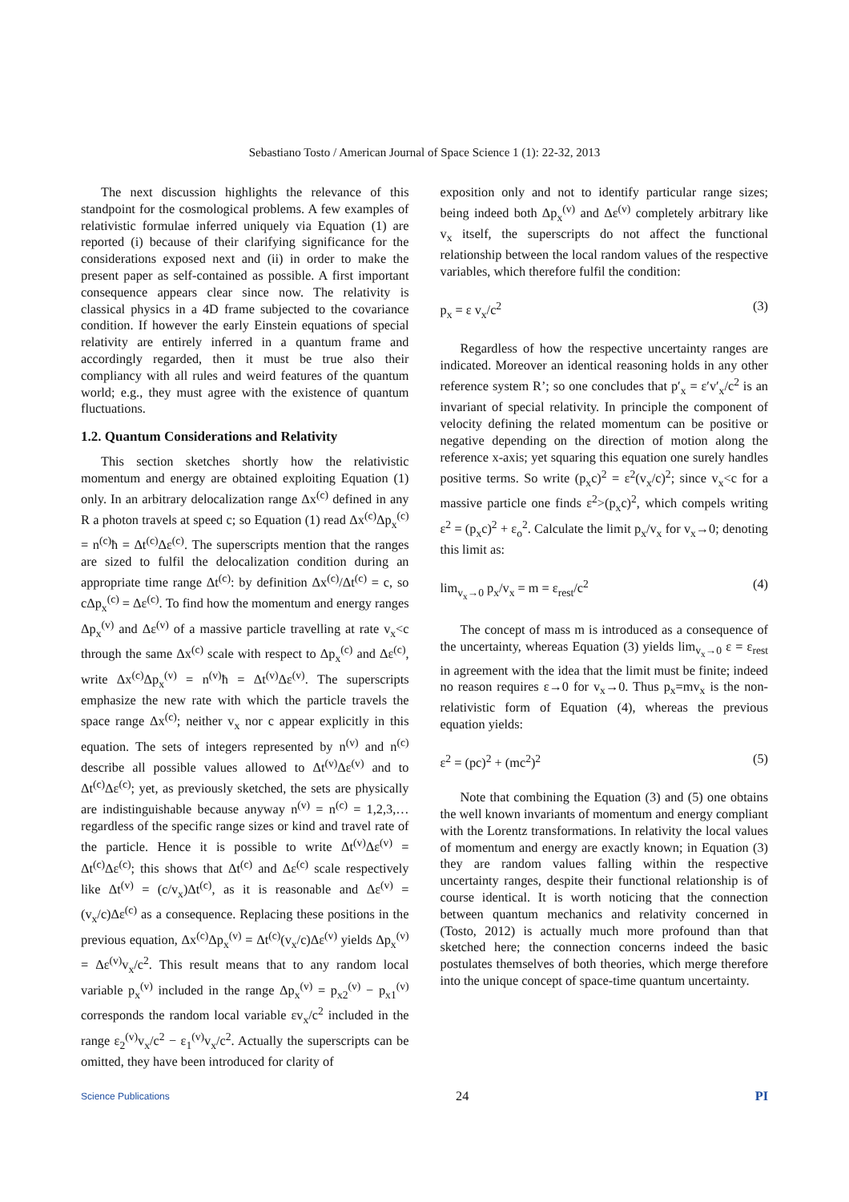Sebastiano Tosto / American Journal of Space Science 1 (1): 22-32, 2013
The next discussion highlights the relevance of this standpoint for the cosmological problems. A few examples of relativistic formulae inferred uniquely via Equation (1) are reported (i) because of their clarifying significance for the considerations exposed next and (ii) in order to make the present paper as self-contained as possible. A first important consequence appears clear since now. The relativity is classical physics in a 4D frame subjected to the covariance condition. If however the early Einstein equations of special relativity are entirely inferred in a quantum frame and accordingly regarded, then it must be true also their compliancy with all rules and weird features of the quantum world; e.g., they must agree with the existence of quantum fluctuations.
1.2. Quantum Considerations and Relativity
This section sketches shortly how the relativistic momentum and energy are obtained exploiting Equation (1) only. In an arbitrary delocalization range Δx<sup>(c)</sup> defined in any R a photon travels at speed c; so Equation (1) read Δx<sup>(c)</sup>Δp<sub>x</sub><sup>(c)</sup> = n<sup>(c)</sup>ħ = Δt<sup>(c)</sup>Δε<sup>(c)</sup>. The superscripts mention that the ranges are sized to fulfil the delocalization condition during an appropriate time range Δt<sup>(c)</sup>: by definition Δx<sup>(c)</sup>/Δt<sup>(c)</sup> = c, so cΔp<sub>x</sub><sup>(c)</sup> = Δε<sup>(c)</sup>. To find how the momentum and energy ranges Δp<sub>x</sub><sup>(v)</sup> and Δε<sup>(v)</sup> of a massive particle travelling at rate v<sub>x</sub><c through the same Δx<sup>(c)</sup> scale with respect to Δp<sub>x</sub><sup>(c)</sup> and Δε<sup>(c)</sup>, write Δx<sup>(c)</sup>Δp<sub>x</sub><sup>(v)</sup> = n<sup>(v)</sup>ħ = Δt<sup>(v)</sup>Δε<sup>(v)</sup>. The superscripts emphasize the new rate with which the particle travels the space range Δx<sup>(c)</sup>; neither v<sub>x</sub> nor c appear explicitly in this equation. The sets of integers represented by n<sup>(v)</sup> and n<sup>(c)</sup> describe all possible values allowed to Δt<sup>(v)</sup>Δε<sup>(v)</sup> and to Δt<sup>(c)</sup>Δε<sup>(c)</sup>; yet, as previously sketched, the sets are physically are indistinguishable because anyway n<sup>(v)</sup> = n<sup>(c)</sup> = 1,2,3,… regardless of the specific range sizes or kind and travel rate of the particle. Hence it is possible to write Δt<sup>(v)</sup>Δε<sup>(v)</sup> = Δt<sup>(c)</sup>Δε<sup>(c)</sup>; this shows that Δt<sup>(c)</sup> and Δε<sup>(c)</sup> scale respectively like Δt<sup>(v)</sup> = (c/v<sub>x</sub>)Δt<sup>(c)</sup>, as it is reasonable and Δε<sup>(v)</sup> = (v<sub>x</sub>/c)Δε<sup>(c)</sup> as a consequence. Replacing these positions in the previous equation, Δx<sup>(c)</sup>Δp<sub>x</sub><sup>(v)</sup> = Δt<sup>(c)</sup>(v<sub>x</sub>/c)Δε<sup>(v)</sup> yields Δp<sub>x</sub><sup>(v)</sup> = Δε<sup>(v)</sup>v<sub>x</sub>/c<sup>2</sup>. This result means that to any random local variable p<sub>x</sub><sup>(v)</sup> included in the range Δp<sub>x</sub><sup>(v)</sup> = p<sub>x2</sub><sup>(v)</sup> − p<sub>x1</sub><sup>(v)</sup> corresponds the random local variable εv<sub>x</sub>/c<sup>2</sup> included in the range ε<sub>2</sub><sup>(v)</sup>v<sub>x</sub>/c<sup>2</sup> − ε<sub>1</sub><sup>(v)</sup>v<sub>x</sub>/c<sup>2</sup>. Actually the superscripts can be omitted, they have been introduced for clarity of
exposition only and not to identify particular range sizes; being indeed both Δp<sub>x</sub><sup>(v)</sup> and Δε<sup>(v)</sup> completely arbitrary like v<sub>x</sub> itself, the superscripts do not affect the functional relationship between the local random values of the respective variables, which therefore fulfil the condition:
p<sub>x</sub> = ε v<sub>x</sub>/c<sup>2</sup> (3)
Regardless of how the respective uncertainty ranges are indicated. Moreover an identical reasoning holds in any other reference system R’; so one concludes that p′<sub>x</sub> = ε′v′<sub>x</sub>/c<sup>2</sup> is an invariant of special relativity. In principle the component of velocity defining the related momentum can be positive or negative depending on the direction of motion along the reference x-axis; yet squaring this equation one surely handles positive terms. So write (p<sub>x</sub>c)<sup>2</sup> = ε<sup>2</sup>(v<sub>x</sub>/c)<sup>2</sup>; since v<sub>x</sub><c for a massive particle one finds ε<sup>2</sup>>(p<sub>x</sub>c)<sup>2</sup>, which compels writing ε<sup>2</sup> = (p<sub>x</sub>c)<sup>2</sup> + ε<sub>o</sub><sup>2</sup>. Calculate the limit p<sub>x</sub>/v<sub>x</sub> for v<sub>x</sub>→0; denoting this limit as:
lim<sub>v<sub>x</sub>→0</sub> p<sub>x</sub>/v<sub>x</sub> = m = ε<sub>rest</sub>/c<sup>2</sup> (4)
The concept of mass m is introduced as a consequence of the uncertainty, whereas Equation (3) yields lim<sub>v<sub>x</sub>→0</sub> ε = ε<sub>rest</sub> in agreement with the idea that the limit must be finite; indeed no reason requires ε→0 for v<sub>x</sub>→0. Thus p<sub>x</sub>=mv<sub>x</sub> is the non-relativistic form of Equation (4), whereas the previous equation yields:
ε<sup>2</sup> = (pc)<sup>2</sup> + (mc<sup>2</sup>)<sup>2</sup> (5)
Note that combining the Equation (3) and (5) one obtains the well known invariants of momentum and energy compliant with the Lorentz transformations. In relativity the local values of momentum and energy are exactly known; in Equation (3) they are random values falling within the respective uncertainty ranges, despite their functional relationship is of course identical. It is worth noticing that the connection between quantum mechanics and relativity concerned in (Tosto, 2012) is actually much more profound than that sketched here; the connection concerns indeed the basic postulates themselves of both theories, which merge therefore into the unique concept of space-time quantum uncertainty.
Science Publications 24 PI